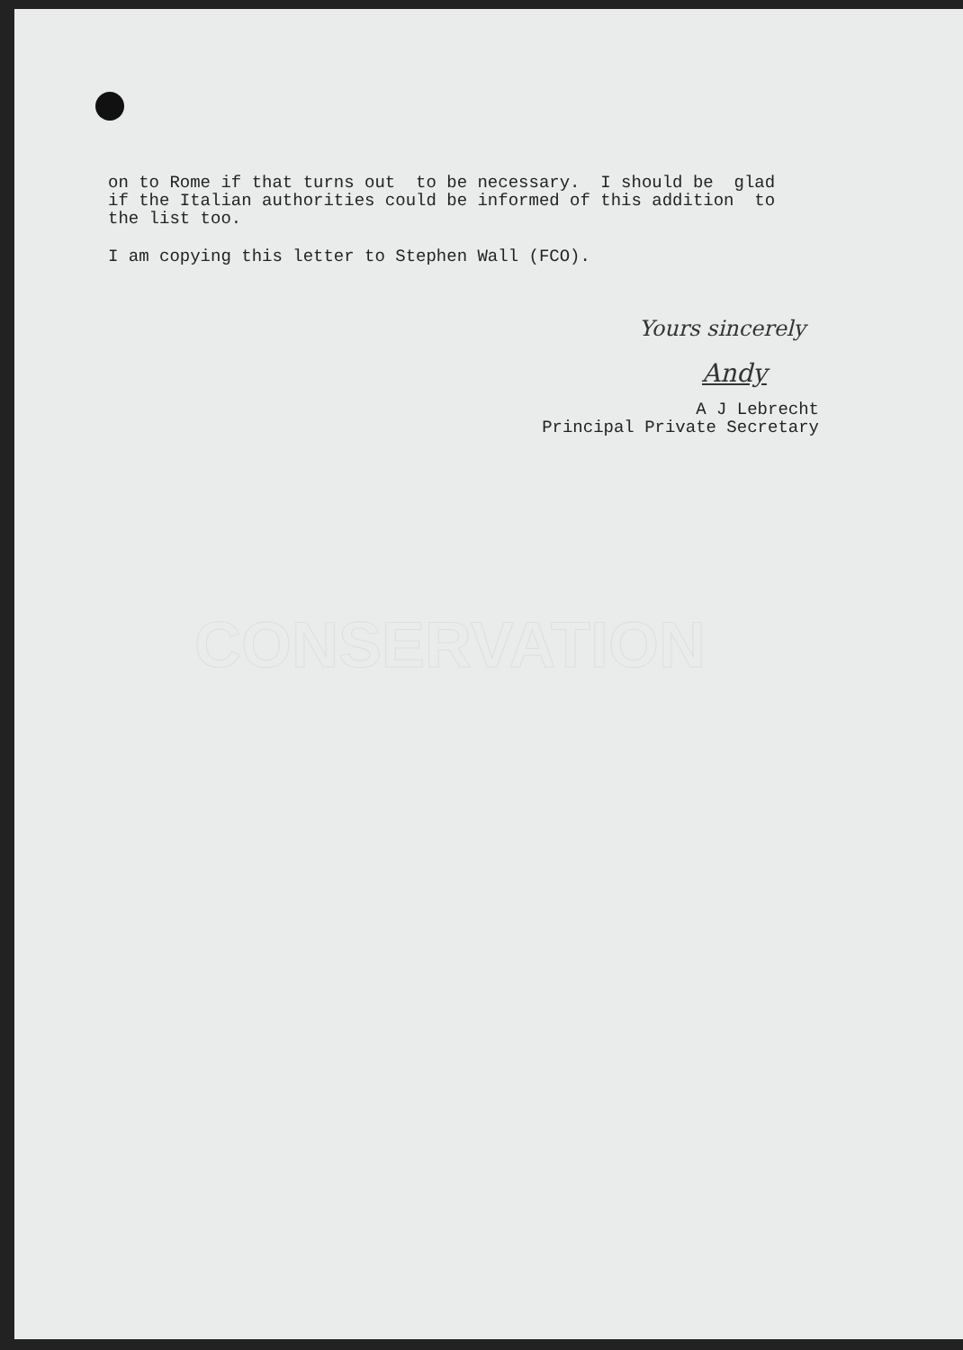on to Rome if that turns out to be necessary. I should be glad if the Italian authorities could be informed of this addition to the list too.
I am copying this letter to Stephen Wall (FCO).
Yours sincerely
Andy
A J Lebrecht
Principal Private Secretary
CONSERVATION